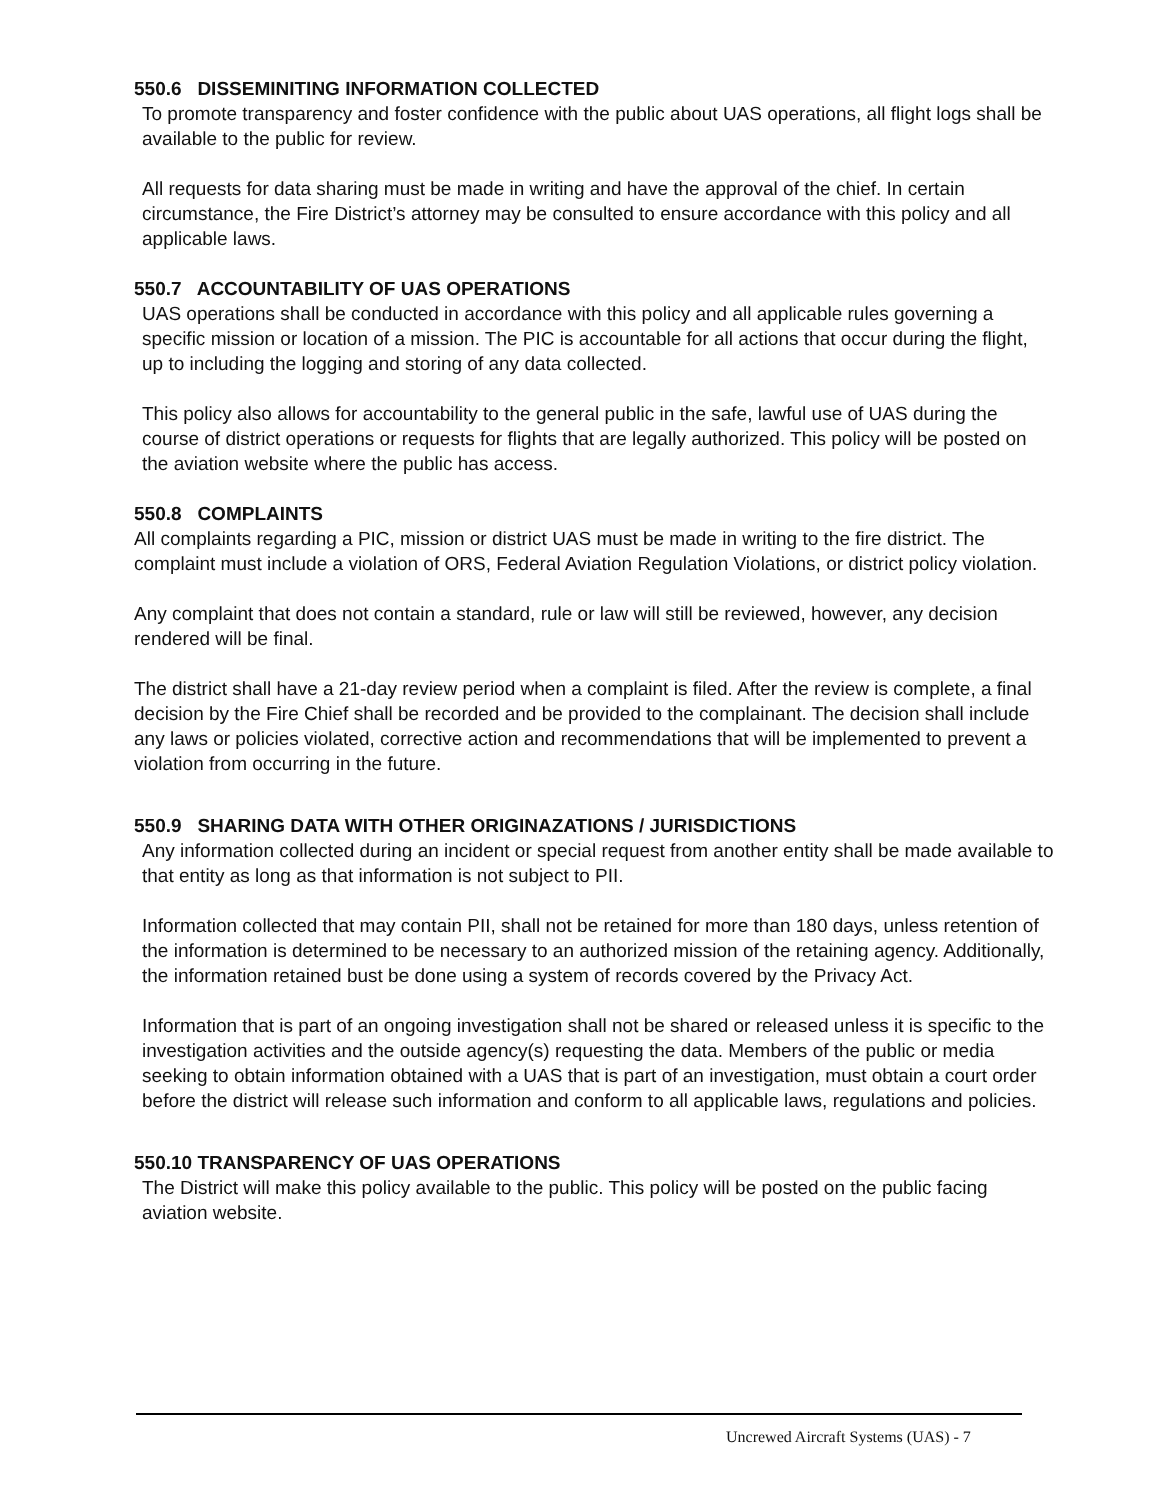550.6 DISSEMINITING INFORMATION COLLECTED
To promote transparency and foster confidence with the public about UAS operations, all flight logs shall be available to the public for review.
All requests for data sharing must be made in writing and have the approval of the chief. In certain circumstance, the Fire District’s attorney may be consulted to ensure accordance with this policy and all applicable laws.
550.7 ACCOUNTABILITY OF UAS OPERATIONS
UAS operations shall be conducted in accordance with this policy and all applicable rules governing a specific mission or location of a mission. The PIC is accountable for all actions that occur during the flight, up to including the logging and storing of any data collected.
This policy also allows for accountability to the general public in the safe, lawful use of UAS during the course of district operations or requests for flights that are legally authorized. This policy will be posted on the aviation website where the public has access.
550.8 COMPLAINTS
All complaints regarding a PIC, mission or district UAS must be made in writing to the fire district. The complaint must include a violation of ORS, Federal Aviation Regulation Violations, or district policy violation.
Any complaint that does not contain a standard, rule or law will still be reviewed, however, any decision rendered will be final.
The district shall have a 21-day review period when a complaint is filed. After the review is complete, a final decision by the Fire Chief shall be recorded and be provided to the complainant. The decision shall include any laws or policies violated, corrective action and recommendations that will be implemented to prevent a violation from occurring in the future.
550.9 SHARING DATA WITH OTHER ORIGINAZATIONS / JURISDICTIONS
Any information collected during an incident or special request from another entity shall be made available to that entity as long as that information is not subject to PII.
Information collected that may contain PII, shall not be retained for more than 180 days, unless retention of the information is determined to be necessary to an authorized mission of the retaining agency. Additionally, the information retained bust be done using a system of records covered by the Privacy Act.
Information that is part of an ongoing investigation shall not be shared or released unless it is specific to the investigation activities and the outside agency(s) requesting the data. Members of the public or media seeking to obtain information obtained with a UAS that is part of an investigation, must obtain a court order before the district will release such information and conform to all applicable laws, regulations and policies.
550.10 TRANSPARENCY OF UAS OPERATIONS
The District will make this policy available to the public. This policy will be posted on the public facing aviation website.
Uncrewed Aircraft Systems (UAS) - 7